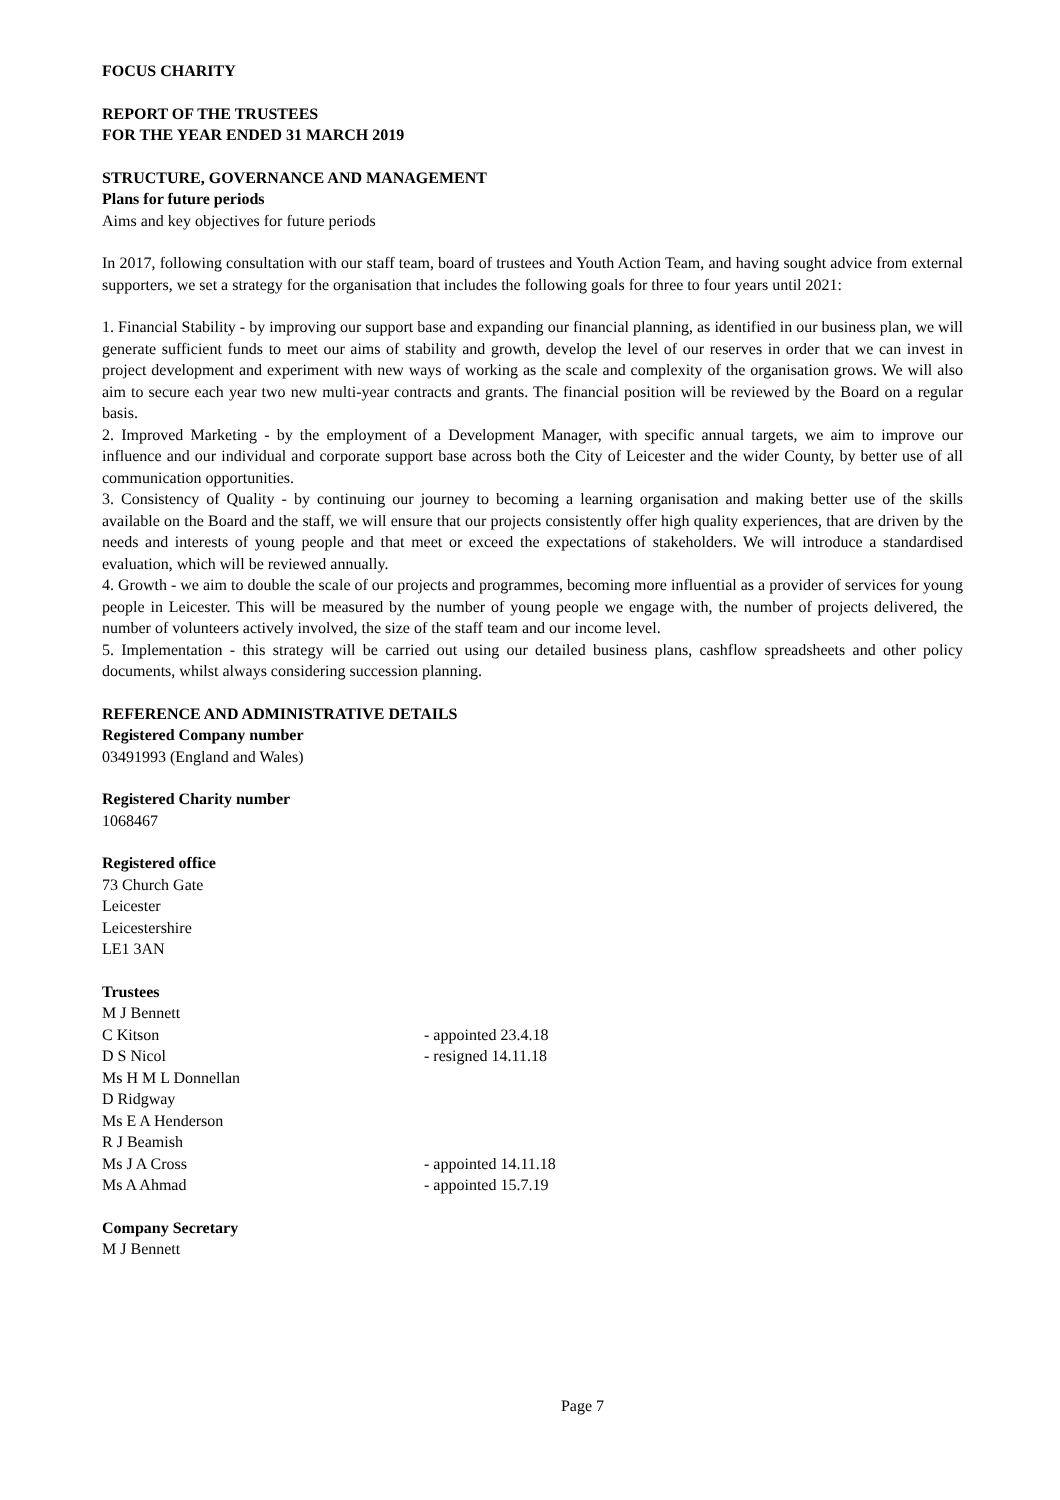FOCUS CHARITY
REPORT OF THE TRUSTEES
FOR THE YEAR ENDED 31 MARCH 2019
STRUCTURE, GOVERNANCE AND MANAGEMENT
Plans for future periods
Aims and key objectives for future periods
In 2017, following consultation with our staff team, board of trustees and Youth Action Team, and having sought advice from external supporters, we set a strategy for the organisation that includes the following goals for three to four years until 2021:
1. Financial Stability - by improving our support base and expanding our financial planning, as identified in our business plan, we will generate sufficient funds to meet our aims of stability and growth, develop the level of our reserves in order that we can invest in project development and experiment with new ways of working as the scale and complexity of the organisation grows. We will also aim to secure each year two new multi-year contracts and grants. The financial position will be reviewed by the Board on a regular basis.
2. Improved Marketing - by the employment of a Development Manager, with specific annual targets, we aim to improve our influence and our individual and corporate support base across both the City of Leicester and the wider County, by better use of all communication opportunities.
3. Consistency of Quality - by continuing our journey to becoming a learning organisation and making better use of the skills available on the Board and the staff, we will ensure that our projects consistently offer high quality experiences, that are driven by the needs and interests of young people and that meet or exceed the expectations of stakeholders. We will introduce a standardised evaluation, which will be reviewed annually.
4. Growth - we aim to double the scale of our projects and programmes, becoming more influential as a provider of services for young people in Leicester. This will be measured by the number of young people we engage with, the number of projects delivered, the number of volunteers actively involved, the size of the staff team and our income level.
5. Implementation - this strategy will be carried out using our detailed business plans, cashflow spreadsheets and other policy documents, whilst always considering succession planning.
REFERENCE AND ADMINISTRATIVE DETAILS
Registered Company number
03491993 (England and Wales)
Registered Charity number
1068467
Registered office
73 Church Gate
Leicester
Leicestershire
LE1 3AN
Trustees
M J Bennett
C Kitson - appointed 23.4.18
D S Nicol - resigned 14.11.18
Ms H M L Donnellan
D Ridgway
Ms E A Henderson
R J Beamish
Ms J A Cross - appointed 14.11.18
Ms A Ahmad - appointed 15.7.19
Company Secretary
M J Bennett
Page 7